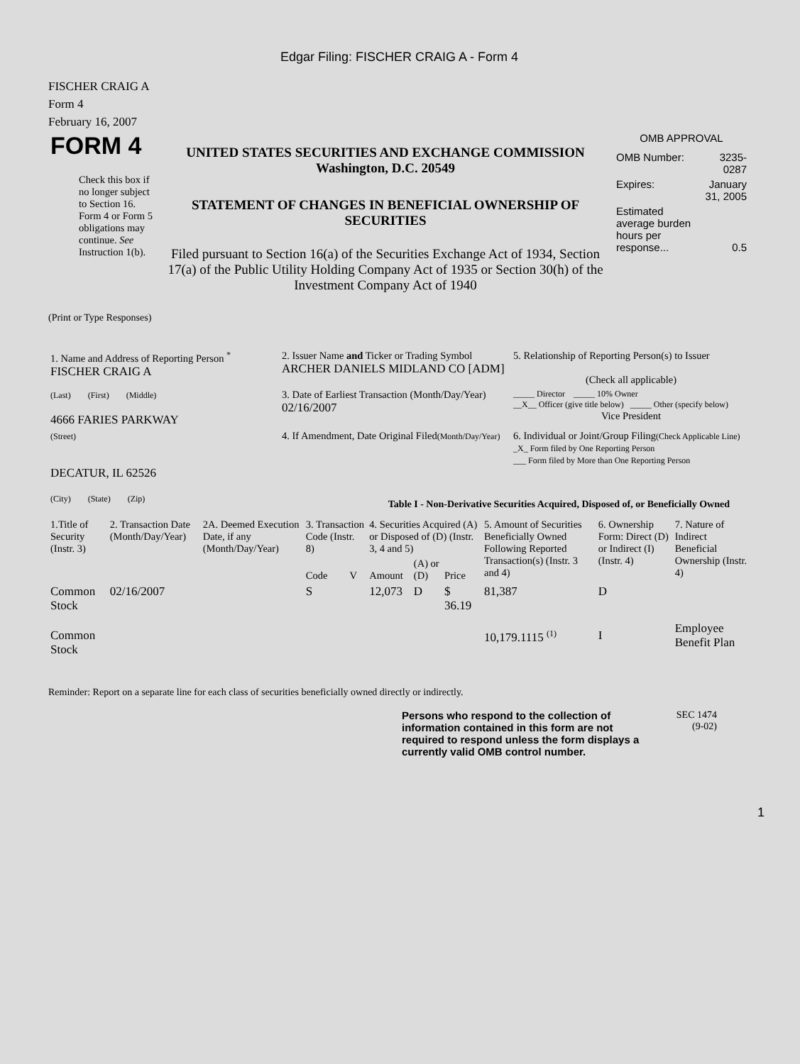Edgar Filing: FISCHER CRAIG A - Form 4
FISCHER CRAIG A
Form 4
February 16, 2007
| FORM 4 Check this box if no longer subject to Section 16. Form 4 or Form 5 obligations may continue. See Instruction 1(b). | UNITED STATES SECURITIES AND EXCHANGE COMMISSION Washington, D.C. 20549 STATEMENT OF CHANGES IN BENEFICIAL OWNERSHIP OF SECURITIES Filed pursuant to Section 16(a) of the Securities Exchange Act of 1934, Section 17(a) of the Public Utility Holding Company Act of 1935 or Section 30(h) of the Investment Company Act of 1940 | OMB APPROVAL / OMB Number: / 3235-0287 / / Expires: / January 31, 2005 / / Estimated average burden hours per response... / 0.5 / |
(Print or Type Responses)
| 1. Name and Address of Reporting Person <sup>*</sup> FISCHER CRAIG A | 2. Issuer Name and Ticker or Trading Symbol ARCHER DANIELS MIDLAND CO [ADM] | 5. Relationship of Reporting Person(s) to Issuer (Check all applicable) |
| (Last) (First) (Middle) 4666 FARIES PARKWAY | 3. Date of Earliest Transaction (Month/Day/Year) 02/16/2007 | _____ Director _____ 10% Owner __X__ Officer (give title below) _____ Other (specify below) Vice President |
| (Street) DECATUR, IL 62526 (City) (State) (Zip) | 4. If Amendment, Date Original Filed (Month/Day/Year) | 6. Individual or Joint/Group Filing (Check Applicable Line) _X_ Form filed by One Reporting Person ___ Form filed by More than One Reporting Person |
Table I - Non-Derivative Securities Acquired, Disposed of, or Beneficially Owned
| 1.Title of Security (Instr. 3) | 2. Transaction Date (Month/Day/Year) | 2A. Deemed Execution Date, if any (Month/Day/Year) | 3. Transaction Code (Instr. 8) | | 4. Securities Acquired (A) or Disposed of (D) (Instr. 3, 4 and 5) | | | 5. Amount of Securities Beneficially Owned Following Reported Transaction(s) (Instr. 3 and 4) | 6. Ownership Form: Direct (D) or Indirect (I) (Instr. 4) | 7. Nature of Indirect Beneficial Ownership (Instr. 4) |
| --- | --- | --- | --- | --- | --- | --- | --- | --- | --- | --- |
| | | | Code | V | Amount | (A) or (D) | Price | | | |
| Common Stock | 02/16/2007 | | S | | 12,073 | D | $ 36.19 | 81,387 | D | |
| Common Stock | | | | | | | | 10,179.1115 <sup>(1)</sup> | I | Employee Benefit Plan |
Reminder: Report on a separate line for each class of securities beneficially owned directly or indirectly.
| Persons who respond to the collection of information contained in this form are not required to respond unless the form displays a currently valid OMB control number. | SEC 1474 (9-02) |
1